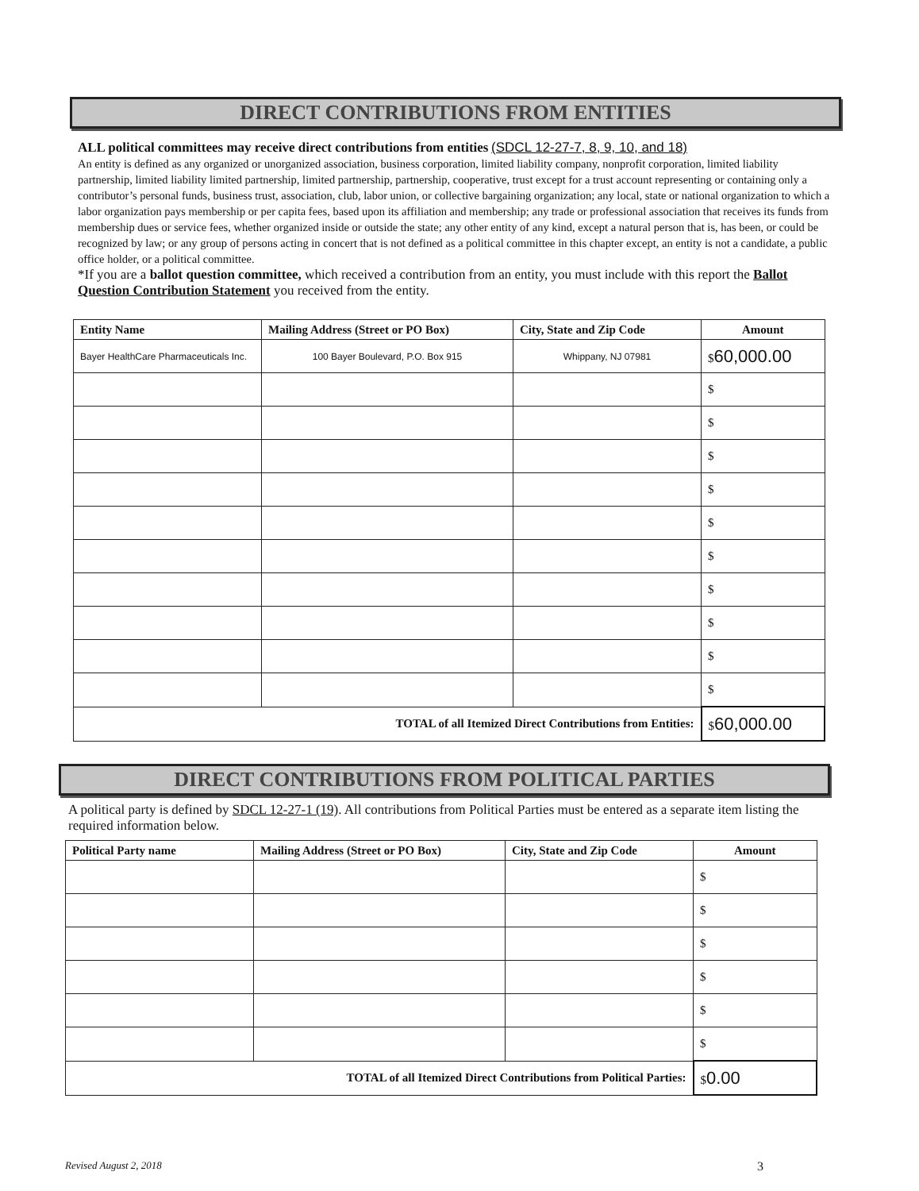DIRECT CONTRIBUTIONS FROM ENTITIES
ALL political committees may receive direct contributions from entities (SDCL 12-27-7, 8, 9, 10, and 18)
An entity is defined as any organized or unorganized association, business corporation, limited liability company, nonprofit corporation, limited liability partnership, limited liability limited partnership, limited partnership, partnership, cooperative, trust except for a trust account representing or containing only a contributor’s personal funds, business trust, association, club, labor union, or collective bargaining organization; any local, state or national organization to which a labor organization pays membership or per capita fees, based upon its affiliation and membership; any trade or professional association that receives its funds from membership dues or service fees, whether organized inside or outside the state; any other entity of any kind, except a natural person that is, has been, or could be recognized by law; or any group of persons acting in concert that is not defined as a political committee in this chapter except, an entity is not a candidate, a public office holder, or a political committee.
*If you are a ballot question committee, which received a contribution from an entity, you must include with this report the Ballot Question Contribution Statement you received from the entity.
| Entity Name | Mailing Address (Street or PO Box) | City, State and Zip Code | Amount |
| --- | --- | --- | --- |
| Bayer HealthCare Pharmaceuticals Inc. | 100 Bayer Boulevard, P.O. Box 915 | Whippany, NJ 07981 | $ 60,000.00 |
| | | | $ |
| | | | $ |
| | | | $ |
| | | | $ |
| | | | $ |
| | | | $ |
| | | | $ |
| | | | $ |
| | | | $ |
| | | | $ |
| TOTAL of all Itemized Direct Contributions from Entities: | | | $ 60,000.00 |
DIRECT CONTRIBUTIONS FROM POLITICAL PARTIES
A political party is defined by SDCL 12-27-1 (19). All contributions from Political Parties must be entered as a separate item listing the required information below.
| Political Party name | Mailing Address (Street or PO Box) | City, State and Zip Code | Amount |
| --- | --- | --- | --- |
| | | | $ |
| | | | $ |
| | | | $ |
| | | | $ |
| | | | $ |
| | | | $ |
| TOTAL of all Itemized Direct Contributions from Political Parties: | | | $ 0.00 |
Revised August 2, 2018 3